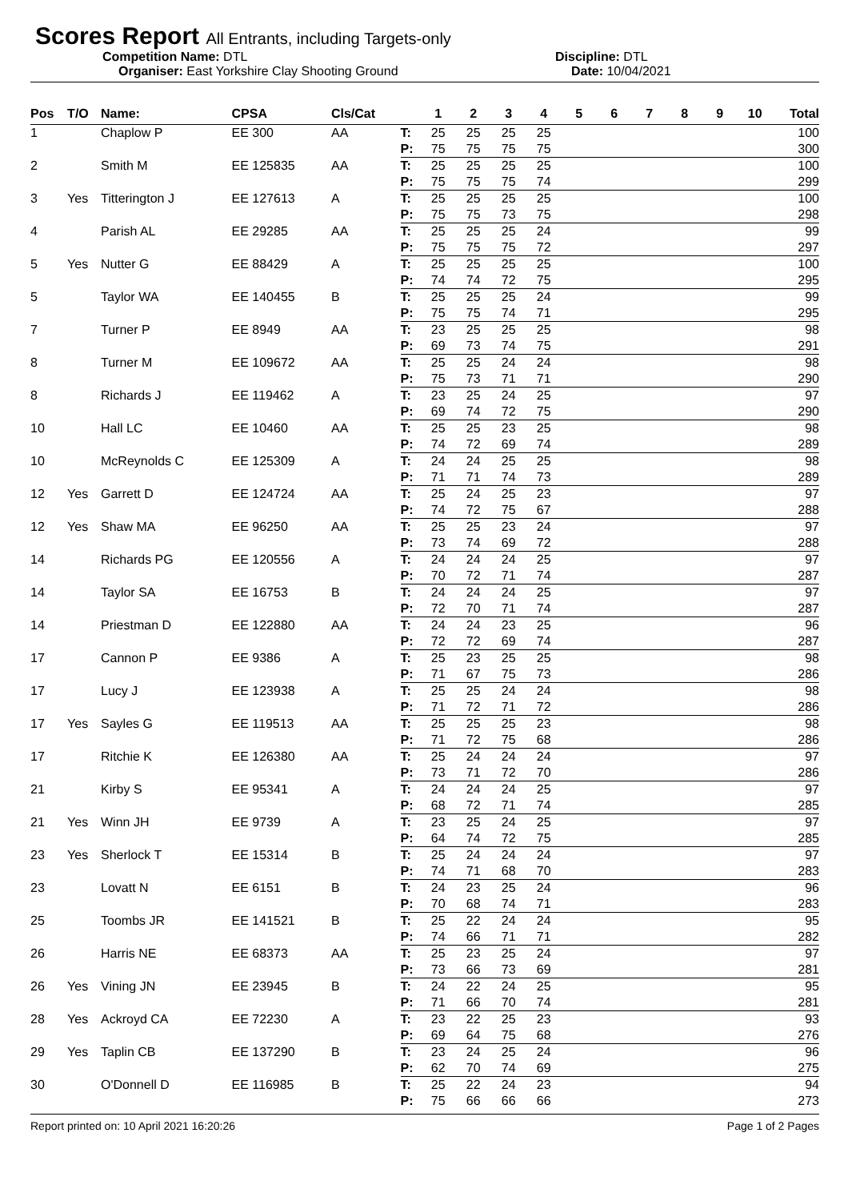Scores Report All Entrants, including Targets-only
Competition Name: DTL Discipline: DTL
Organiser: East Yorkshire Clay Shooting Ground
Date: 10/04/2021
| Pos | T/O | Name: | CPSA | Cls/Cat | | 1 | 2 | 3 | 4 | 5 | 6 | 7 | 8 | 9 | 10 | Total |
| --- | --- | --- | --- | --- | --- | --- | --- | --- | --- | --- | --- | --- | --- | --- | --- | --- |
| 1 | | Chaplow P | EE 300 | AA | T: | 25 | 25 | 25 | 25 | | | | | | | 100 |
| | | | | | P: | 75 | 75 | 75 | 75 | | | | | | | 300 |
| 2 | | Smith M | EE 125835 | AA | T: | 25 | 25 | 25 | 25 | | | | | | | 100 |
| | | | | | P: | 75 | 75 | 75 | 74 | | | | | | | 299 |
| 3 | Yes | Titterington J | EE 127613 | A | T: | 25 | 25 | 25 | 25 | | | | | | | 100 |
| | | | | | P: | 75 | 75 | 73 | 75 | | | | | | | 298 |
| 4 | | Parish AL | EE 29285 | AA | T: | 25 | 25 | 25 | 24 | | | | | | | 99 |
| | | | | | P: | 75 | 75 | 75 | 72 | | | | | | | 297 |
| 5 | Yes | Nutter G | EE 88429 | A | T: | 25 | 25 | 25 | 25 | | | | | | | 100 |
| | | | | | P: | 74 | 74 | 72 | 75 | | | | | | | 295 |
| 5 | | Taylor WA | EE 140455 | B | T: | 25 | 25 | 25 | 24 | | | | | | | 99 |
| | | | | | P: | 75 | 75 | 74 | 71 | | | | | | | 295 |
| 7 | | Turner P | EE 8949 | AA | T: | 23 | 25 | 25 | 25 | | | | | | | 98 |
| | | | | | P: | 69 | 73 | 74 | 75 | | | | | | | 291 |
| 8 | | Turner M | EE 109672 | AA | T: | 25 | 25 | 24 | 24 | | | | | | | 98 |
| | | | | | P: | 75 | 73 | 71 | 71 | | | | | | | 290 |
| 8 | | Richards J | EE 119462 | A | T: | 23 | 25 | 24 | 25 | | | | | | | 97 |
| | | | | | P: | 69 | 74 | 72 | 75 | | | | | | | 290 |
| 10 | | Hall LC | EE 10460 | AA | T: | 25 | 25 | 23 | 25 | | | | | | | 98 |
| | | | | | P: | 74 | 72 | 69 | 74 | | | | | | | 289 |
| 10 | | McReynolds C | EE 125309 | A | T: | 24 | 24 | 25 | 25 | | | | | | | 98 |
| | | | | | P: | 71 | 71 | 74 | 73 | | | | | | | 289 |
| 12 | Yes | Garrett D | EE 124724 | AA | T: | 25 | 24 | 25 | 23 | | | | | | | 97 |
| | | | | | P: | 74 | 72 | 75 | 67 | | | | | | | 288 |
| 12 | Yes | Shaw MA | EE 96250 | AA | T: | 25 | 25 | 23 | 24 | | | | | | | 97 |
| | | | | | P: | 73 | 74 | 69 | 72 | | | | | | | 288 |
| 14 | | Richards PG | EE 120556 | A | T: | 24 | 24 | 24 | 25 | | | | | | | 97 |
| | | | | | P: | 70 | 72 | 71 | 74 | | | | | | | 287 |
| 14 | | Taylor SA | EE 16753 | B | T: | 24 | 24 | 24 | 25 | | | | | | | 97 |
| | | | | | P: | 72 | 70 | 71 | 74 | | | | | | | 287 |
| 14 | | Priestman D | EE 122880 | AA | T: | 24 | 24 | 23 | 25 | | | | | | | 96 |
| | | | | | P: | 72 | 72 | 69 | 74 | | | | | | | 287 |
| 17 | | Cannon P | EE 9386 | A | T: | 25 | 23 | 25 | 25 | | | | | | | 98 |
| | | | | | P: | 71 | 67 | 75 | 73 | | | | | | | 286 |
| 17 | | Lucy J | EE 123938 | A | T: | 25 | 25 | 24 | 24 | | | | | | | 98 |
| | | | | | P: | 71 | 72 | 71 | 72 | | | | | | | 286 |
| 17 | Yes | Sayles G | EE 119513 | AA | T: | 25 | 25 | 25 | 23 | | | | | | | 98 |
| | | | | | P: | 71 | 72 | 75 | 68 | | | | | | | 286 |
| 17 | | Ritchie K | EE 126380 | AA | T: | 25 | 24 | 24 | 24 | | | | | | | 97 |
| | | | | | P: | 73 | 71 | 72 | 70 | | | | | | | 286 |
| 21 | | Kirby S | EE 95341 | A | T: | 24 | 24 | 24 | 25 | | | | | | | 97 |
| | | | | | P: | 68 | 72 | 71 | 74 | | | | | | | 285 |
| 21 | Yes | Winn JH | EE 9739 | A | T: | 23 | 25 | 24 | 25 | | | | | | | 97 |
| | | | | | P: | 64 | 74 | 72 | 75 | | | | | | | 285 |
| 23 | Yes | Sherlock T | EE 15314 | B | T: | 25 | 24 | 24 | 24 | | | | | | | 97 |
| | | | | | P: | 74 | 71 | 68 | 70 | | | | | | | 283 |
| 23 | | Lovatt N | EE 6151 | B | T: | 24 | 23 | 25 | 24 | | | | | | | 96 |
| | | | | | P: | 70 | 68 | 74 | 71 | | | | | | | 283 |
| 25 | | Toombs JR | EE 141521 | B | T: | 25 | 22 | 24 | 24 | | | | | | | 95 |
| | | | | | P: | 74 | 66 | 71 | 71 | | | | | | | 282 |
| 26 | | Harris NE | EE 68373 | AA | T: | 25 | 23 | 25 | 24 | | | | | | | 97 |
| | | | | | P: | 73 | 66 | 73 | 69 | | | | | | | 281 |
| 26 | Yes | Vining JN | EE 23945 | B | T: | 24 | 22 | 24 | 25 | | | | | | | 95 |
| | | | | | P: | 71 | 66 | 70 | 74 | | | | | | | 281 |
| 28 | Yes | Ackroyd CA | EE 72230 | A | T: | 23 | 22 | 25 | 23 | | | | | | | 93 |
| | | | | | P: | 69 | 64 | 75 | 68 | | | | | | | 276 |
| 29 | Yes | Taplin CB | EE 137290 | B | T: | 23 | 24 | 25 | 24 | | | | | | | 96 |
| | | | | | P: | 62 | 70 | 74 | 69 | | | | | | | 275 |
| 30 | | O'Donnell D | EE 116985 | B | T: | 25 | 22 | 24 | 23 | | | | | | | 94 |
| | | | | | P: | 75 | 66 | 66 | 66 | | | | | | | 273 |
Report printed on: 10 April 2021 16:20:26 Page 1 of 2 Pages